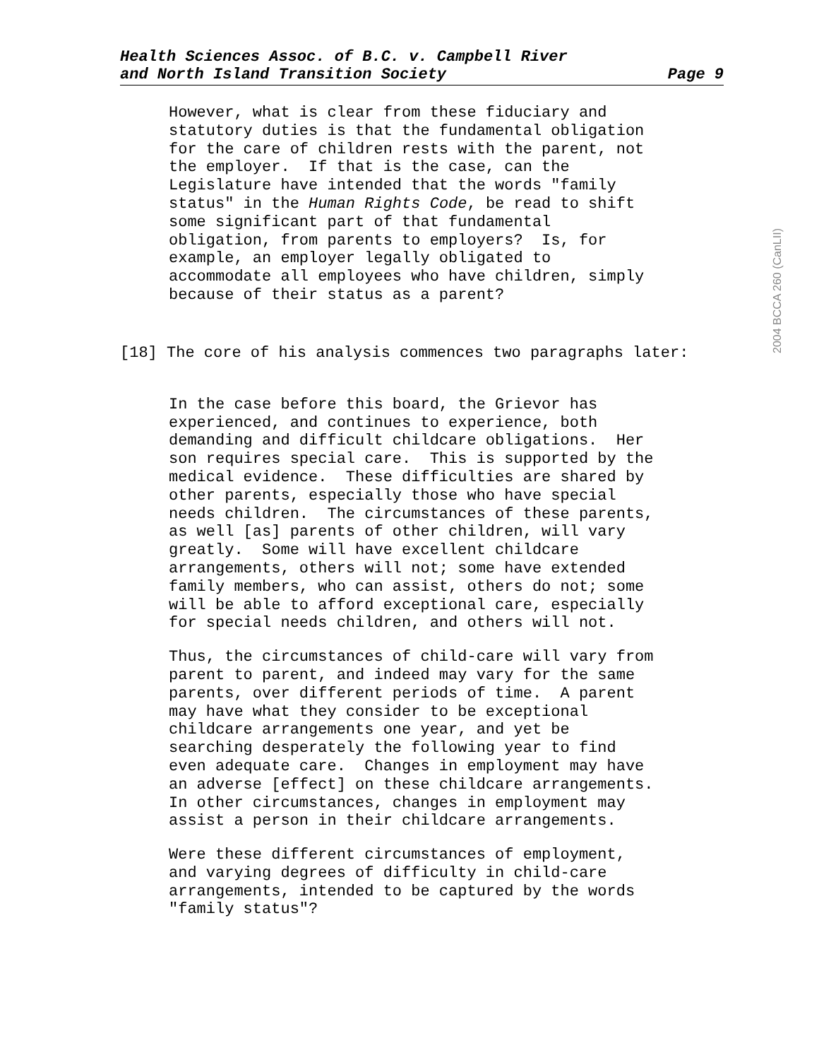Health Sciences Assoc. of B.C. v. Campbell River
and North Island Transition Society Page 9
2004 BCCA 260 (CanLII)
However, what is clear from these fiduciary and statutory duties is that the fundamental obligation for the care of children rests with the parent, not the employer. If that is the case, can the Legislature have intended that the words "family status" in the Human Rights Code, be read to shift some significant part of that fundamental obligation, from parents to employers? Is, for example, an employer legally obligated to accommodate all employees who have children, simply because of their status as a parent?
[18] The core of his analysis commences two paragraphs later:
In the case before this board, the Grievor has experienced, and continues to experience, both demanding and difficult childcare obligations. Her son requires special care. This is supported by the medical evidence. These difficulties are shared by other parents, especially those who have special needs children. The circumstances of these parents, as well [as] parents of other children, will vary greatly. Some will have excellent childcare arrangements, others will not; some have extended family members, who can assist, others do not; some will be able to afford exceptional care, especially for special needs children, and others will not.
Thus, the circumstances of child-care will vary from parent to parent, and indeed may vary for the same parents, over different periods of time. A parent may have what they consider to be exceptional childcare arrangements one year, and yet be searching desperately the following year to find even adequate care. Changes in employment may have an adverse [effect] on these childcare arrangements. In other circumstances, changes in employment may assist a person in their childcare arrangements.
Were these different circumstances of employment, and varying degrees of difficulty in child-care arrangements, intended to be captured by the words "family status"?